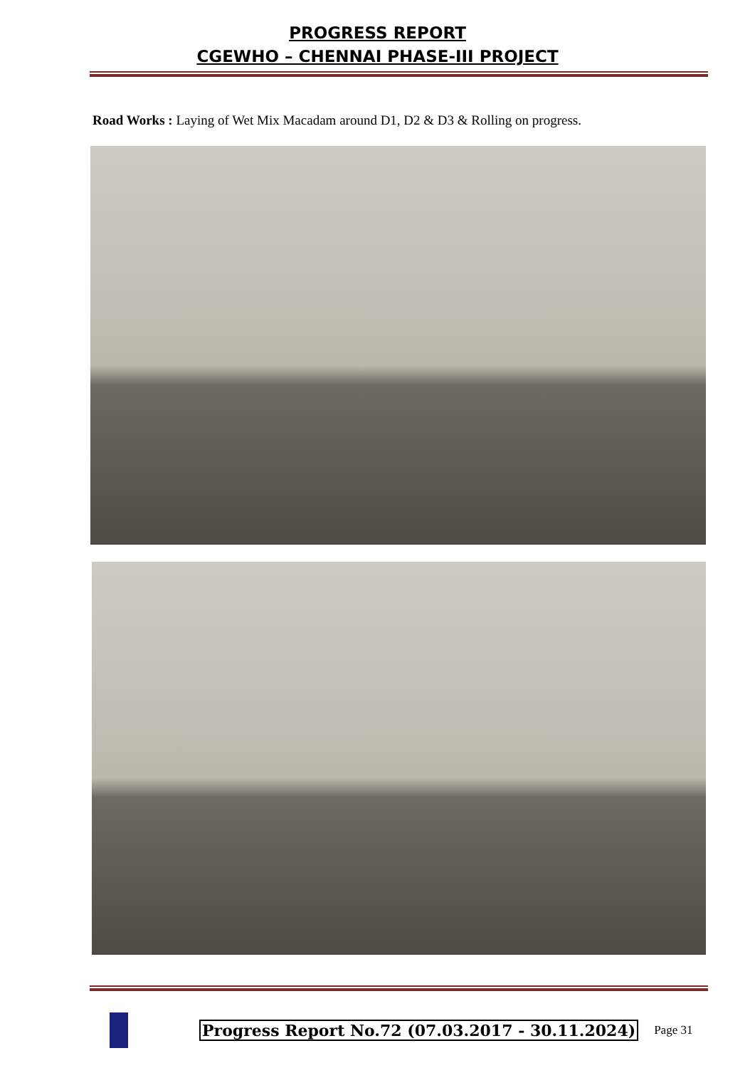PROGRESS REPORT
CGEWHO – CHENNAI PHASE-III PROJECT
Road Works : Laying of Wet Mix Macadam around D1, D2 & D3 & Rolling on progress.
Progress Report No.72 (07.03.2017 - 30.11.2024)
Page 31